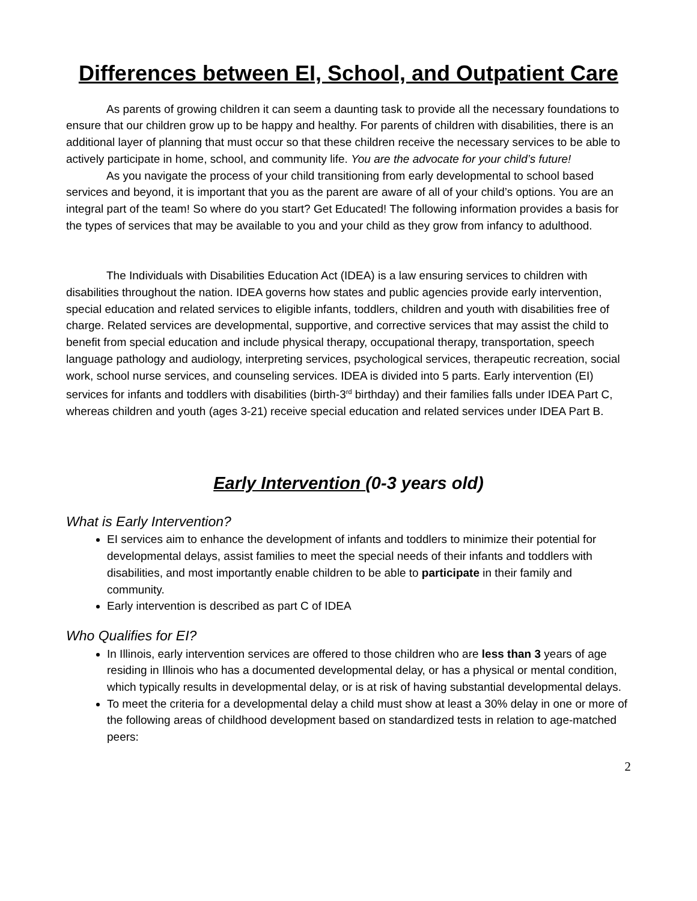Differences between EI, School, and Outpatient Care
As parents of growing children it can seem a daunting task to provide all the necessary foundations to ensure that our children grow up to be happy and healthy. For parents of children with disabilities, there is an additional layer of planning that must occur so that these children receive the necessary services to be able to actively participate in home, school, and community life. You are the advocate for your child’s future!
As you navigate the process of your child transitioning from early developmental to school based services and beyond, it is important that you as the parent are aware of all of your child’s options. You are an integral part of the team! So where do you start? Get Educated! The following information provides a basis for the types of services that may be available to you and your child as they grow from infancy to adulthood.
The Individuals with Disabilities Education Act (IDEA) is a law ensuring services to children with disabilities throughout the nation. IDEA governs how states and public agencies provide early intervention, special education and related services to eligible infants, toddlers, children and youth with disabilities free of charge. Related services are developmental, supportive, and corrective services that may assist the child to benefit from special education and include physical therapy, occupational therapy, transportation, speech language pathology and audiology, interpreting services, psychological services, therapeutic recreation, social work, school nurse services, and counseling services. IDEA is divided into 5 parts. Early intervention (EI) services for infants and toddlers with disabilities (birth-3<sup>rd</sup> birthday) and their families falls under IDEA Part C, whereas children and youth (ages 3-21) receive special education and related services under IDEA Part B.
Early Intervention (0-3 years old)
What is Early Intervention?
EI services aim to enhance the development of infants and toddlers to minimize their potential for developmental delays, assist families to meet the special needs of their infants and toddlers with disabilities, and most importantly enable children to be able to participate in their family and community.
Early intervention is described as part C of IDEA
Who Qualifies for EI?
In Illinois, early intervention services are offered to those children who are less than 3 years of age residing in Illinois who has a documented developmental delay, or has a physical or mental condition, which typically results in developmental delay, or is at risk of having substantial developmental delays.
To meet the criteria for a developmental delay a child must show at least a 30% delay in one or more of the following areas of childhood development based on standardized tests in relation to age-matched peers:
2